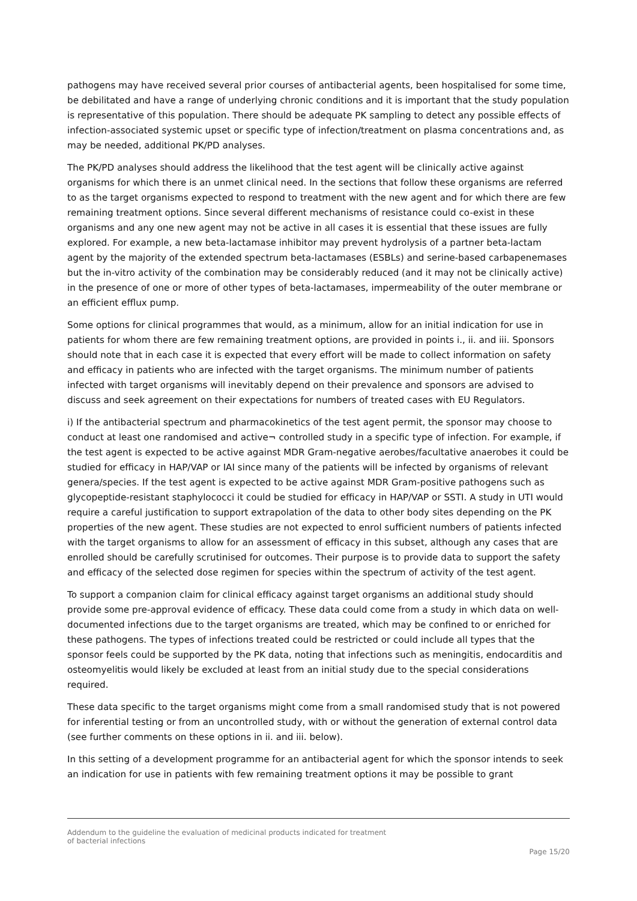pathogens may have received several prior courses of antibacterial agents, been hospitalised for some time, be debilitated and have a range of underlying chronic conditions and it is important that the study population is representative of this population. There should be adequate PK sampling to detect any possible effects of infection-associated systemic upset or specific type of infection/treatment on plasma concentrations and, as may be needed, additional PK/PD analyses.
The PK/PD analyses should address the likelihood that the test agent will be clinically active against organisms for which there is an unmet clinical need. In the sections that follow these organisms are referred to as the target organisms expected to respond to treatment with the new agent and for which there are few remaining treatment options. Since several different mechanisms of resistance could co-exist in these organisms and any one new agent may not be active in all cases it is essential that these issues are fully explored. For example, a new beta-lactamase inhibitor may prevent hydrolysis of a partner beta-lactam agent by the majority of the extended spectrum beta-lactamases (ESBLs) and serine-based carbapenemases but the in-vitro activity of the combination may be considerably reduced (and it may not be clinically active) in the presence of one or more of other types of beta-lactamases, impermeability of the outer membrane or an efficient efflux pump.
Some options for clinical programmes that would, as a minimum, allow for an initial indication for use in patients for whom there are few remaining treatment options, are provided in points i., ii. and iii. Sponsors should note that in each case it is expected that every effort will be made to collect information on safety and efficacy in patients who are infected with the target organisms. The minimum number of patients infected with target organisms will inevitably depend on their prevalence and sponsors are advised to discuss and seek agreement on their expectations for numbers of treated cases with EU Regulators.
i) If the antibacterial spectrum and pharmacokinetics of the test agent permit, the sponsor may choose to conduct at least one randomised and active¬ controlled study in a specific type of infection. For example, if the test agent is expected to be active against MDR Gram-negative aerobes/facultative anaerobes it could be studied for efficacy in HAP/VAP or IAI since many of the patients will be infected by organisms of relevant genera/species. If the test agent is expected to be active against MDR Gram-positive pathogens such as glycopeptide-resistant staphylococci it could be studied for efficacy in HAP/VAP or SSTI. A study in UTI would require a careful justification to support extrapolation of the data to other body sites depending on the PK properties of the new agent. These studies are not expected to enrol sufficient numbers of patients infected with the target organisms to allow for an assessment of efficacy in this subset, although any cases that are enrolled should be carefully scrutinised for outcomes. Their purpose is to provide data to support the safety and efficacy of the selected dose regimen for species within the spectrum of activity of the test agent.
To support a companion claim for clinical efficacy against target organisms an additional study should provide some pre-approval evidence of efficacy. These data could come from a study in which data on well-documented infections due to the target organisms are treated, which may be confined to or enriched for these pathogens. The types of infections treated could be restricted or could include all types that the sponsor feels could be supported by the PK data, noting that infections such as meningitis, endocarditis and osteomyelitis would likely be excluded at least from an initial study due to the special considerations required.
These data specific to the target organisms might come from a small randomised study that is not powered for inferential testing or from an uncontrolled study, with or without the generation of external control data (see further comments on these options in ii. and iii. below).
In this setting of a development programme for an antibacterial agent for which the sponsor intends to seek an indication for use in patients with few remaining treatment options it may be possible to grant
Addendum to the guideline the evaluation of medicinal products indicated for treatment
of bacterial infections
Page 15/20